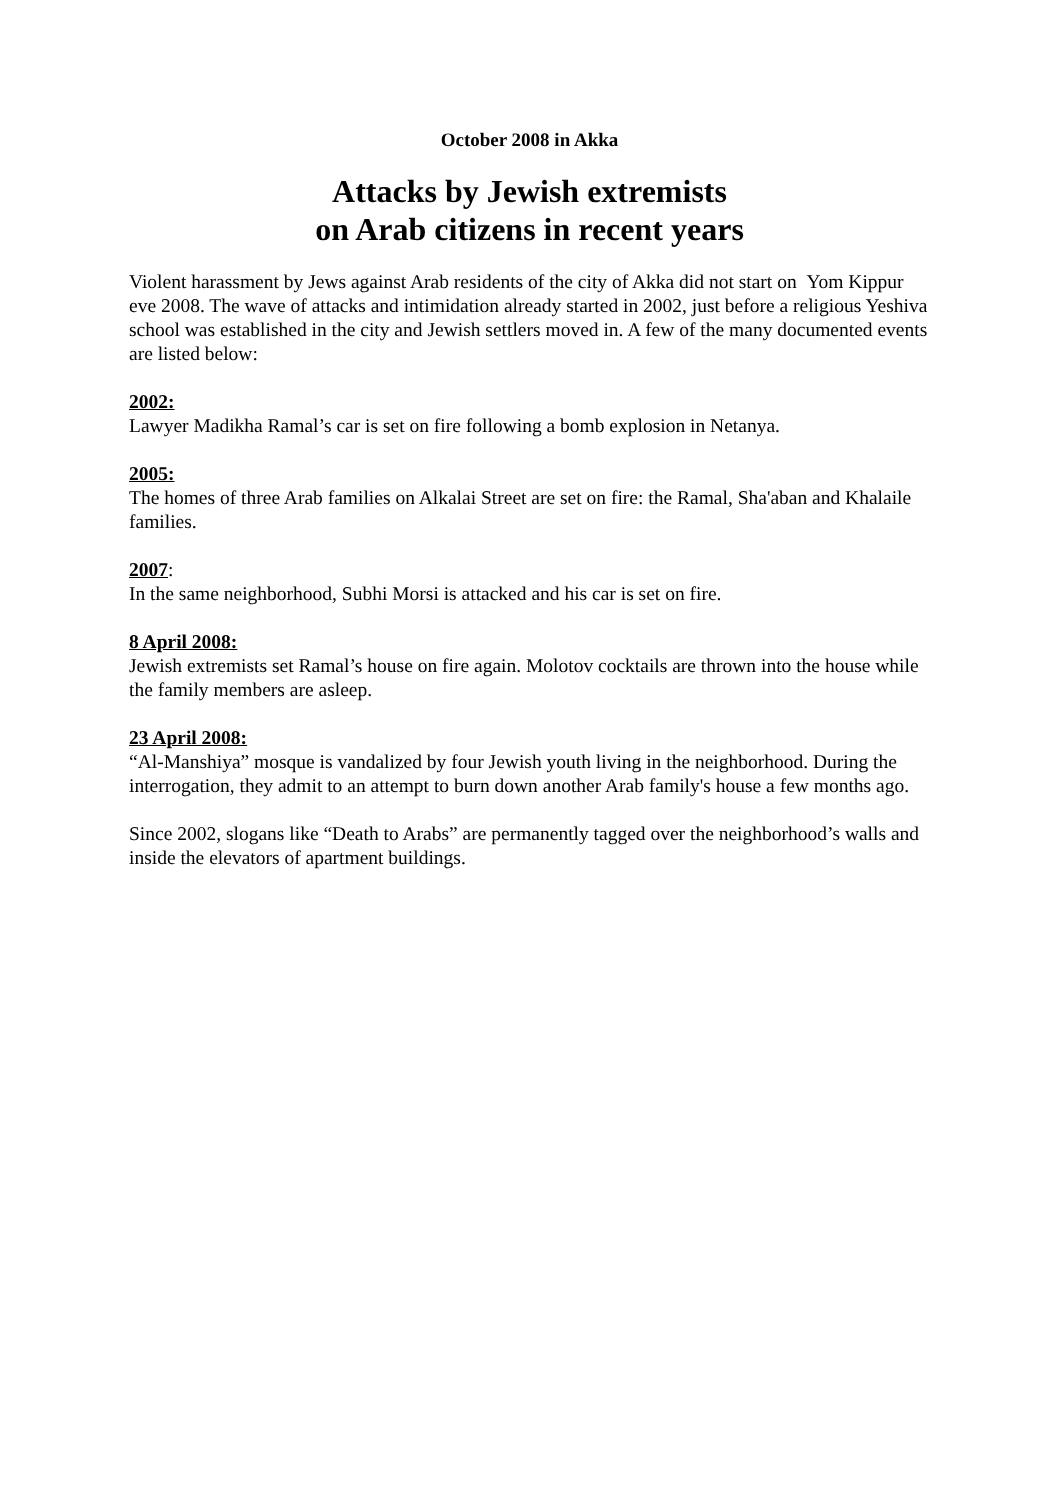October 2008 in Akka
Attacks by Jewish extremists
on Arab citizens in recent years
Violent harassment by Jews against Arab residents of the city of Akka did not start on Yom Kippur eve 2008. The wave of attacks and intimidation already started in 2002, just before a religious Yeshiva school was established in the city and Jewish settlers moved in. A few of the many documented events are listed below:
2002:
Lawyer Madikha Ramal’s car is set on fire following a bomb explosion in Netanya.
2005:
The homes of three Arab families on Alkalai Street are set on fire: the Ramal, Sha'aban and Khalaile families.
2007:
In the same neighborhood, Subhi Morsi is attacked and his car is set on fire.
8 April 2008:
Jewish extremists set Ramal’s house on fire again. Molotov cocktails are thrown into the house while the family members are asleep.
23 April 2008:
“Al-Manshiya” mosque is vandalized by four Jewish youth living in the neighborhood. During the interrogation, they admit to an attempt to burn down another Arab family's house a few months ago.
Since 2002, slogans like “Death to Arabs” are permanently tagged over the neighborhood’s walls and inside the elevators of apartment buildings.